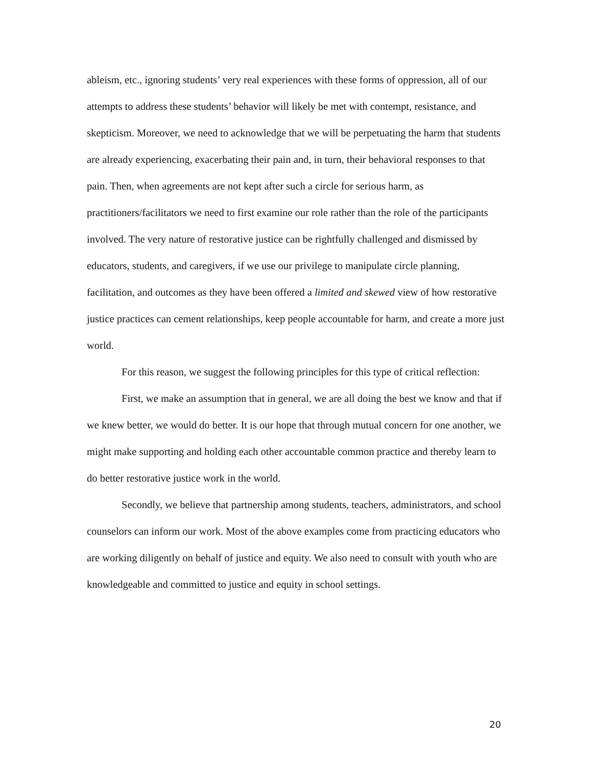ableism, etc., ignoring students’ very real experiences with these forms of oppression, all of our attempts to address these students’ behavior will likely be met with contempt, resistance, and skepticism. Moreover, we need to acknowledge that we will be perpetuating the harm that students are already experiencing, exacerbating their pain and, in turn, their behavioral responses to that pain. Then, when agreements are not kept after such a circle for serious harm, as practitioners/facilitators we need to first examine our role rather than the role of the participants involved. The very nature of restorative justice can be rightfully challenged and dismissed by educators, students, and caregivers, if we use our privilege to manipulate circle planning, facilitation, and outcomes as they have been offered a limited and skewed view of how restorative justice practices can cement relationships, keep people accountable for harm, and create a more just world.
For this reason, we suggest the following principles for this type of critical reflection:
First, we make an assumption that in general, we are all doing the best we know and that if we knew better, we would do better. It is our hope that through mutual concern for one another, we might make supporting and holding each other accountable common practice and thereby learn to do better restorative justice work in the world.
Secondly, we believe that partnership among students, teachers, administrators, and school counselors can inform our work. Most of the above examples come from practicing educators who are working diligently on behalf of justice and equity. We also need to consult with youth who are knowledgeable and committed to justice and equity in school settings.
20